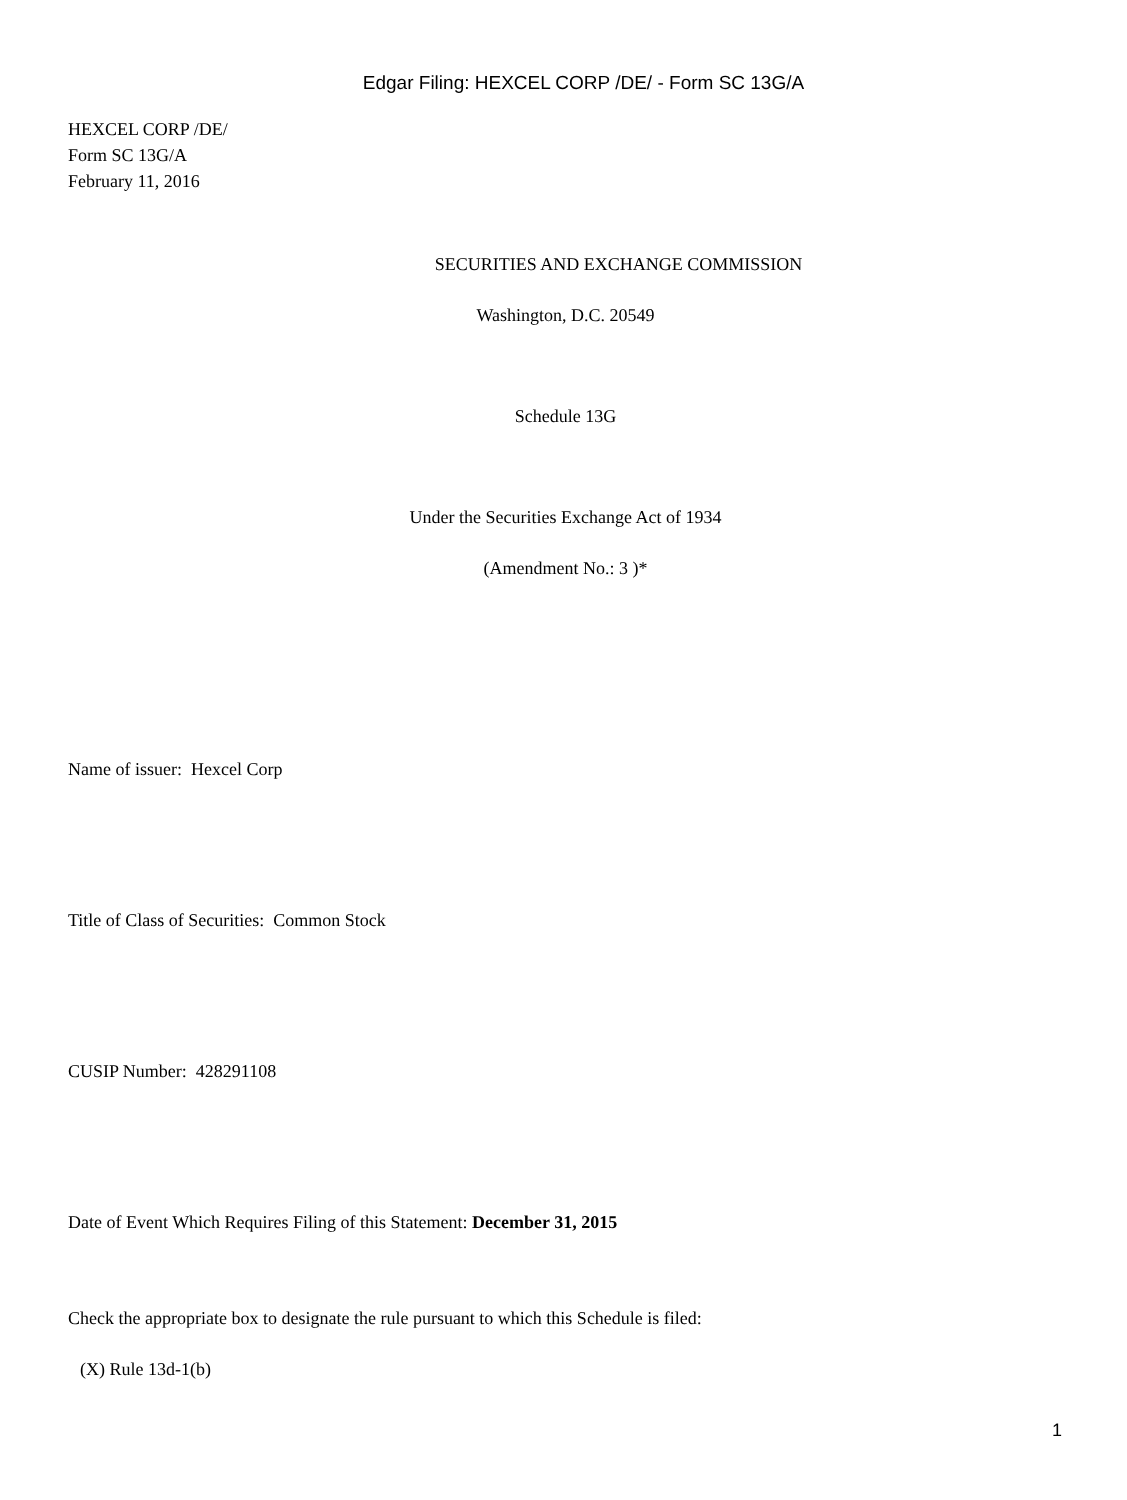Edgar Filing: HEXCEL CORP /DE/ - Form SC 13G/A
HEXCEL CORP /DE/
Form SC 13G/A
February 11, 2016
SECURITIES AND EXCHANGE COMMISSION
Washington, D.C. 20549
Schedule 13G
Under the Securities Exchange Act of 1934
(Amendment No.: 3 )*
Name of issuer: Hexcel Corp
Title of Class of Securities: Common Stock
CUSIP Number: 428291108
Date of Event Which Requires Filing of this Statement: December 31, 2015
Check the appropriate box to designate the rule pursuant to which this Schedule is filed:
(X) Rule 13d-1(b)
1